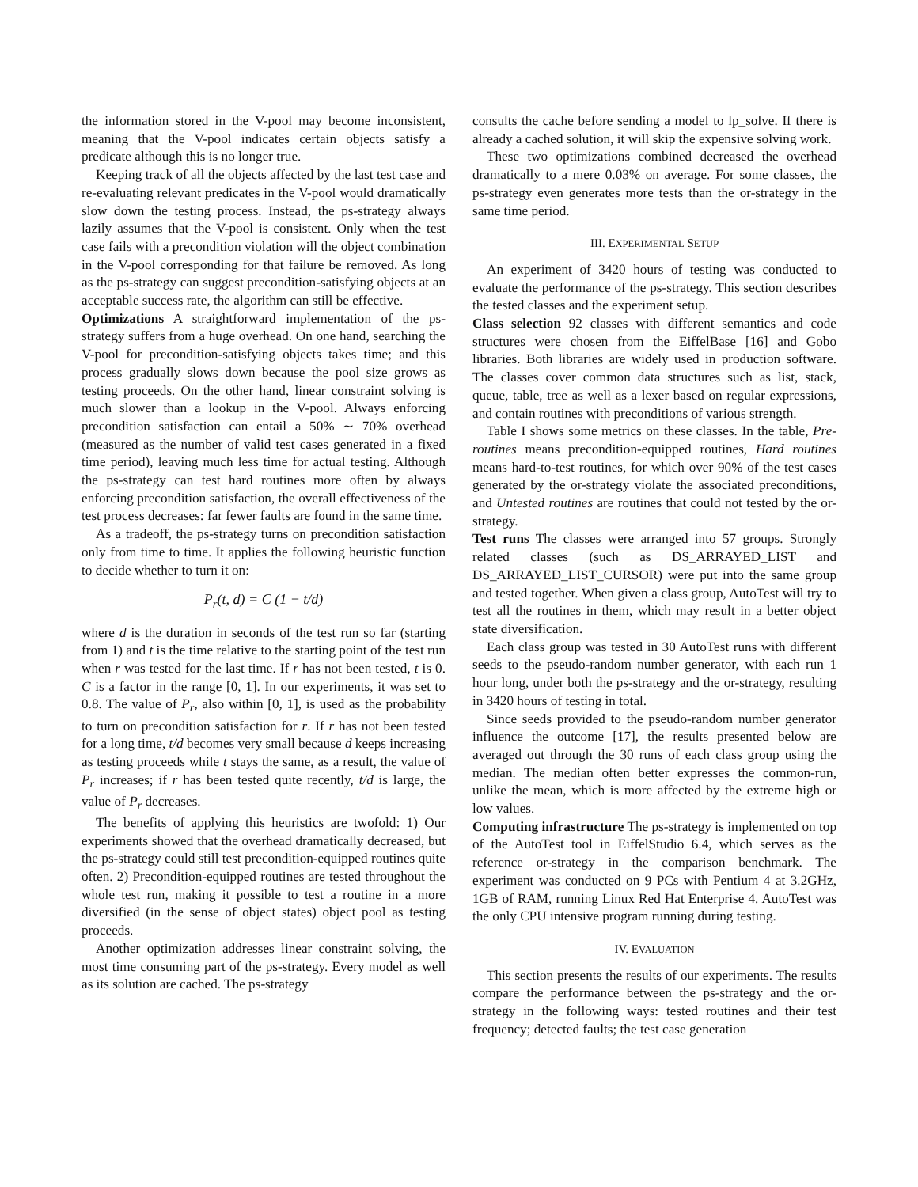the information stored in the V-pool may become inconsistent, meaning that the V-pool indicates certain objects satisfy a predicate although this is no longer true.
Keeping track of all the objects affected by the last test case and re-evaluating relevant predicates in the V-pool would dramatically slow down the testing process. Instead, the ps-strategy always lazily assumes that the V-pool is consistent. Only when the test case fails with a precondition violation will the object combination in the V-pool corresponding for that failure be removed. As long as the ps-strategy can suggest precondition-satisfying objects at an acceptable success rate, the algorithm can still be effective.
Optimizations A straightforward implementation of the ps-strategy suffers from a huge overhead. On one hand, searching the V-pool for precondition-satisfying objects takes time; and this process gradually slows down because the pool size grows as testing proceeds. On the other hand, linear constraint solving is much slower than a lookup in the V-pool. Always enforcing precondition satisfaction can entail a 50% ∼ 70% overhead (measured as the number of valid test cases generated in a fixed time period), leaving much less time for actual testing. Although the ps-strategy can test hard routines more often by always enforcing precondition satisfaction, the overall effectiveness of the test process decreases: far fewer faults are found in the same time.
As a tradeoff, the ps-strategy turns on precondition satisfaction only from time to time. It applies the following heuristic function to decide whether to turn it on:
P<sub>r</sub>(t, d) = C (1 − t/d)
where d is the duration in seconds of the test run so far (starting from 1) and t is the time relative to the starting point of the test run when r was tested for the last time. If r has not been tested, t is 0. C is a factor in the range [0, 1]. In our experiments, it was set to 0.8. The value of P<sub>r</sub>, also within [0, 1], is used as the probability to turn on precondition satisfaction for r. If r has not been tested for a long time, t/d becomes very small because d keeps increasing as testing proceeds while t stays the same, as a result, the value of P<sub>r</sub> increases; if r has been tested quite recently, t/d is large, the value of P<sub>r</sub> decreases.
The benefits of applying this heuristics are twofold: 1) Our experiments showed that the overhead dramatically decreased, but the ps-strategy could still test precondition-equipped routines quite often. 2) Precondition-equipped routines are tested throughout the whole test run, making it possible to test a routine in a more diversified (in the sense of object states) object pool as testing proceeds.
Another optimization addresses linear constraint solving, the most time consuming part of the ps-strategy. Every model as well as its solution are cached. The ps-strategy
consults the cache before sending a model to lp_solve. If there is already a cached solution, it will skip the expensive solving work.
These two optimizations combined decreased the overhead dramatically to a mere 0.03% on average. For some classes, the ps-strategy even generates more tests than the or-strategy in the same time period.
III. EXPERIMENTAL SETUP
An experiment of 3420 hours of testing was conducted to evaluate the performance of the ps-strategy. This section describes the tested classes and the experiment setup.
Class selection 92 classes with different semantics and code structures were chosen from the EiffelBase [16] and Gobo libraries. Both libraries are widely used in production software. The classes cover common data structures such as list, stack, queue, table, tree as well as a lexer based on regular expressions, and contain routines with preconditions of various strength.
Table I shows some metrics on these classes. In the table, Pre-routines means precondition-equipped routines, Hard routines means hard-to-test routines, for which over 90% of the test cases generated by the or-strategy violate the associated preconditions, and Untested routines are routines that could not tested by the or-strategy.
Test runs The classes were arranged into 57 groups. Strongly related classes (such as DS_ARRAYED_LIST and DS_ARRAYED_LIST_CURSOR) were put into the same group and tested together. When given a class group, AutoTest will try to test all the routines in them, which may result in a better object state diversification.
Each class group was tested in 30 AutoTest runs with different seeds to the pseudo-random number generator, with each run 1 hour long, under both the ps-strategy and the or-strategy, resulting in 3420 hours of testing in total.
Since seeds provided to the pseudo-random number generator influence the outcome [17], the results presented below are averaged out through the 30 runs of each class group using the median. The median often better expresses the common-run, unlike the mean, which is more affected by the extreme high or low values.
Computing infrastructure The ps-strategy is implemented on top of the AutoTest tool in EiffelStudio 6.4, which serves as the reference or-strategy in the comparison benchmark. The experiment was conducted on 9 PCs with Pentium 4 at 3.2GHz, 1GB of RAM, running Linux Red Hat Enterprise 4. AutoTest was the only CPU intensive program running during testing.
IV. EVALUATION
This section presents the results of our experiments. The results compare the performance between the ps-strategy and the or-strategy in the following ways: tested routines and their test frequency; detected faults; the test case generation